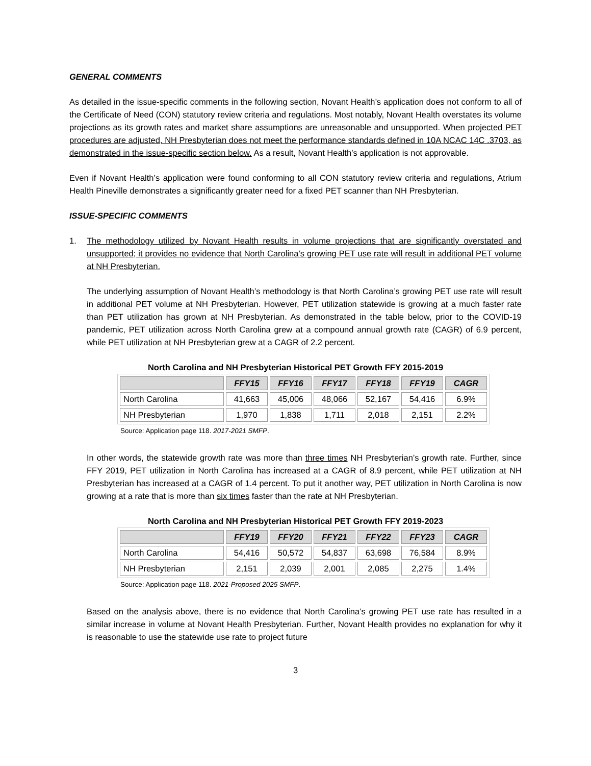GENERAL COMMENTS
As detailed in the issue-specific comments in the following section, Novant Health’s application does not conform to all of the Certificate of Need (CON) statutory review criteria and regulations. Most notably, Novant Health overstates its volume projections as its growth rates and market share assumptions are unreasonable and unsupported. When projected PET procedures are adjusted, NH Presbyterian does not meet the performance standards defined in 10A NCAC 14C .3703, as demonstrated in the issue-specific section below. As a result, Novant Health’s application is not approvable.
Even if Novant Health’s application were found conforming to all CON statutory review criteria and regulations, Atrium Health Pineville demonstrates a significantly greater need for a fixed PET scanner than NH Presbyterian.
ISSUE-SPECIFIC COMMENTS
1. The methodology utilized by Novant Health results in volume projections that are significantly overstated and unsupported; it provides no evidence that North Carolina’s growing PET use rate will result in additional PET volume at NH Presbyterian.
The underlying assumption of Novant Health’s methodology is that North Carolina’s growing PET use rate will result in additional PET volume at NH Presbyterian. However, PET utilization statewide is growing at a much faster rate than PET utilization has grown at NH Presbyterian. As demonstrated in the table below, prior to the COVID-19 pandemic, PET utilization across North Carolina grew at a compound annual growth rate (CAGR) of 6.9 percent, while PET utilization at NH Presbyterian grew at a CAGR of 2.2 percent.
North Carolina and NH Presbyterian Historical PET Growth FFY 2015-2019
| | FFY15 | FFY16 | FFY17 | FFY18 | FFY19 | CAGR |
| --- | --- | --- | --- | --- | --- | --- |
| North Carolina | 41,663 | 45,006 | 48,066 | 52,167 | 54,416 | 6.9% |
| NH Presbyterian | 1,970 | 1,838 | 1,711 | 2,018 | 2,151 | 2.2% |
Source: Application page 118. 2017-2021 SMFP.
In other words, the statewide growth rate was more than three times NH Presbyterian’s growth rate. Further, since FFY 2019, PET utilization in North Carolina has increased at a CAGR of 8.9 percent, while PET utilization at NH Presbyterian has increased at a CAGR of 1.4 percent. To put it another way, PET utilization in North Carolina is now growing at a rate that is more than six times faster than the rate at NH Presbyterian.
North Carolina and NH Presbyterian Historical PET Growth FFY 2019-2023
| | FFY19 | FFY20 | FFY21 | FFY22 | FFY23 | CAGR |
| --- | --- | --- | --- | --- | --- | --- |
| North Carolina | 54,416 | 50,572 | 54,837 | 63,698 | 76,584 | 8.9% |
| NH Presbyterian | 2,151 | 2,039 | 2,001 | 2,085 | 2,275 | 1.4% |
Source: Application page 118. 2021-Proposed 2025 SMFP.
Based on the analysis above, there is no evidence that North Carolina’s growing PET use rate has resulted in a similar increase in volume at Novant Health Presbyterian. Further, Novant Health provides no explanation for why it is reasonable to use the statewide use rate to project future
3